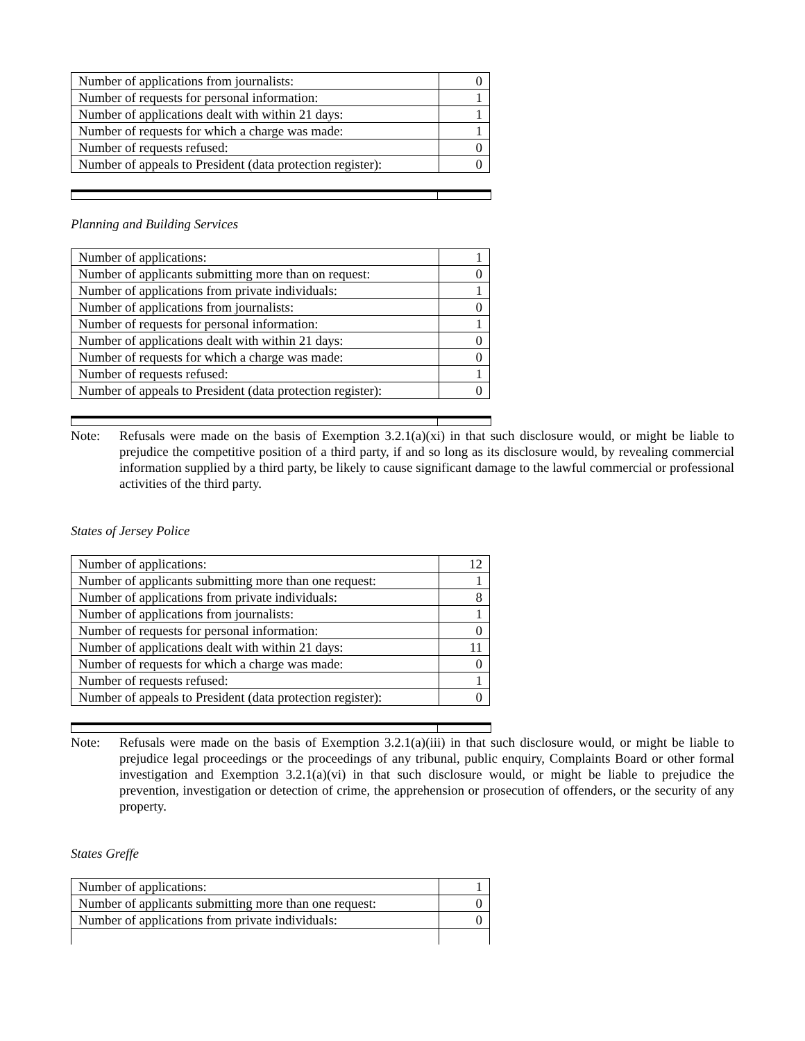| Number of applications from journalists: | 0 |
| Number of requests for personal information: | 1 |
| Number of applications dealt with within 21 days: | 1 |
| Number of requests for which a charge was made: | 1 |
| Number of requests refused: | 0 |
| Number of appeals to President (data protection register): | 0 |
Planning and Building Services
| Number of applications: | 1 |
| Number of applicants submitting more than on request: | 0 |
| Number of applications from private individuals: | 1 |
| Number of applications from journalists: | 0 |
| Number of requests for personal information: | 1 |
| Number of applications dealt with within 21 days: | 0 |
| Number of requests for which a charge was made: | 0 |
| Number of requests refused: | 1 |
| Number of appeals to President (data protection register): | 0 |
Note: Refusals were made on the basis of Exemption 3.2.1(a)(xi) in that such disclosure would, or might be liable to prejudice the competitive position of a third party, if and so long as its disclosure would, by revealing commercial information supplied by a third party, be likely to cause significant damage to the lawful commercial or professional activities of the third party.
States of Jersey Police
| Number of applications: | 12 |
| Number of applicants submitting more than one request: | 1 |
| Number of applications from private individuals: | 8 |
| Number of applications from journalists: | 1 |
| Number of requests for personal information: | 0 |
| Number of applications dealt with within 21 days: | 11 |
| Number of requests for which a charge was made: | 0 |
| Number of requests refused: | 1 |
| Number of appeals to President (data protection register): | 0 |
Note: Refusals were made on the basis of Exemption 3.2.1(a)(iii) in that such disclosure would, or might be liable to prejudice legal proceedings or the proceedings of any tribunal, public enquiry, Complaints Board or other formal investigation and Exemption 3.2.1(a)(vi) in that such disclosure would, or might be liable to prejudice the prevention, investigation or detection of crime, the apprehension or prosecution of offenders, or the security of any property.
States Greffe
| Number of applications: | 1 |
| Number of applicants submitting more than one request: | 0 |
| Number of applications from private individuals: | 0 |